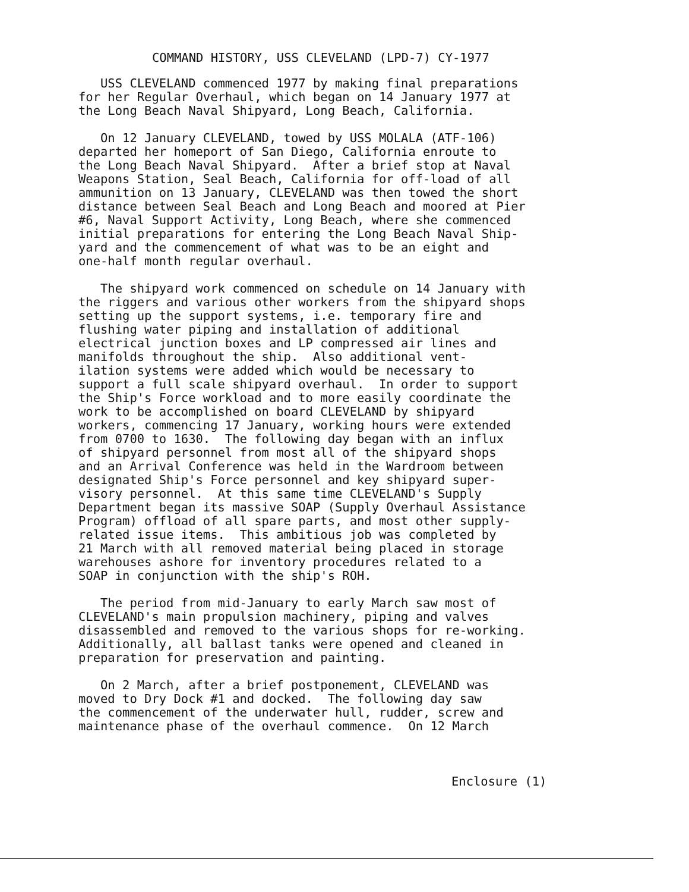COMMAND HISTORY, USS CLEVELAND (LPD-7) CY-1977
USS CLEVELAND commenced 1977 by making final preparations for her Regular Overhaul, which began on 14 January 1977 at the Long Beach Naval Shipyard, Long Beach, California.
On 12 January CLEVELAND, towed by USS MOLALA (ATF-106) departed her homeport of San Diego, California enroute to the Long Beach Naval Shipyard. After a brief stop at Naval Weapons Station, Seal Beach, California for off-load of all ammunition on 13 January, CLEVELAND was then towed the short distance between Seal Beach and Long Beach and moored at Pier #6, Naval Support Activity, Long Beach, where she commenced initial preparations for entering the Long Beach Naval Ship- yard and the commencement of what was to be an eight and one-half month regular overhaul.
The shipyard work commenced on schedule on 14 January with the riggers and various other workers from the shipyard shops setting up the support systems, i.e. temporary fire and flushing water piping and installation of additional electrical junction boxes and LP compressed air lines and manifolds throughout the ship. Also additional vent- ilation systems were added which would be necessary to support a full scale shipyard overhaul. In order to support the Ship's Force workload and to more easily coordinate the work to be accomplished on board CLEVELAND by shipyard workers, commencing 17 January, working hours were extended from 0700 to 1630. The following day began with an influx of shipyard personnel from most all of the shipyard shops and an Arrival Conference was held in the Wardroom between designated Ship's Force personnel and key shipyard super- visory personnel. At this same time CLEVELAND's Supply Department began its massive SOAP (Supply Overhaul Assistance Program) offload of all spare parts, and most other supply- related issue items. This ambitious job was completed by 21 March with all removed material being placed in storage warehouses ashore for inventory procedures related to a SOAP in conjunction with the ship's ROH.
The period from mid-January to early March saw most of CLEVELAND's main propulsion machinery, piping and valves disassembled and removed to the various shops for re-working. Additionally, all ballast tanks were opened and cleaned in preparation for preservation and painting.
On 2 March, after a brief postponement, CLEVELAND was moved to Dry Dock #1 and docked. The following day saw the commencement of the underwater hull, rudder, screw and maintenance phase of the overhaul commence. On 12 March
Enclosure (1)